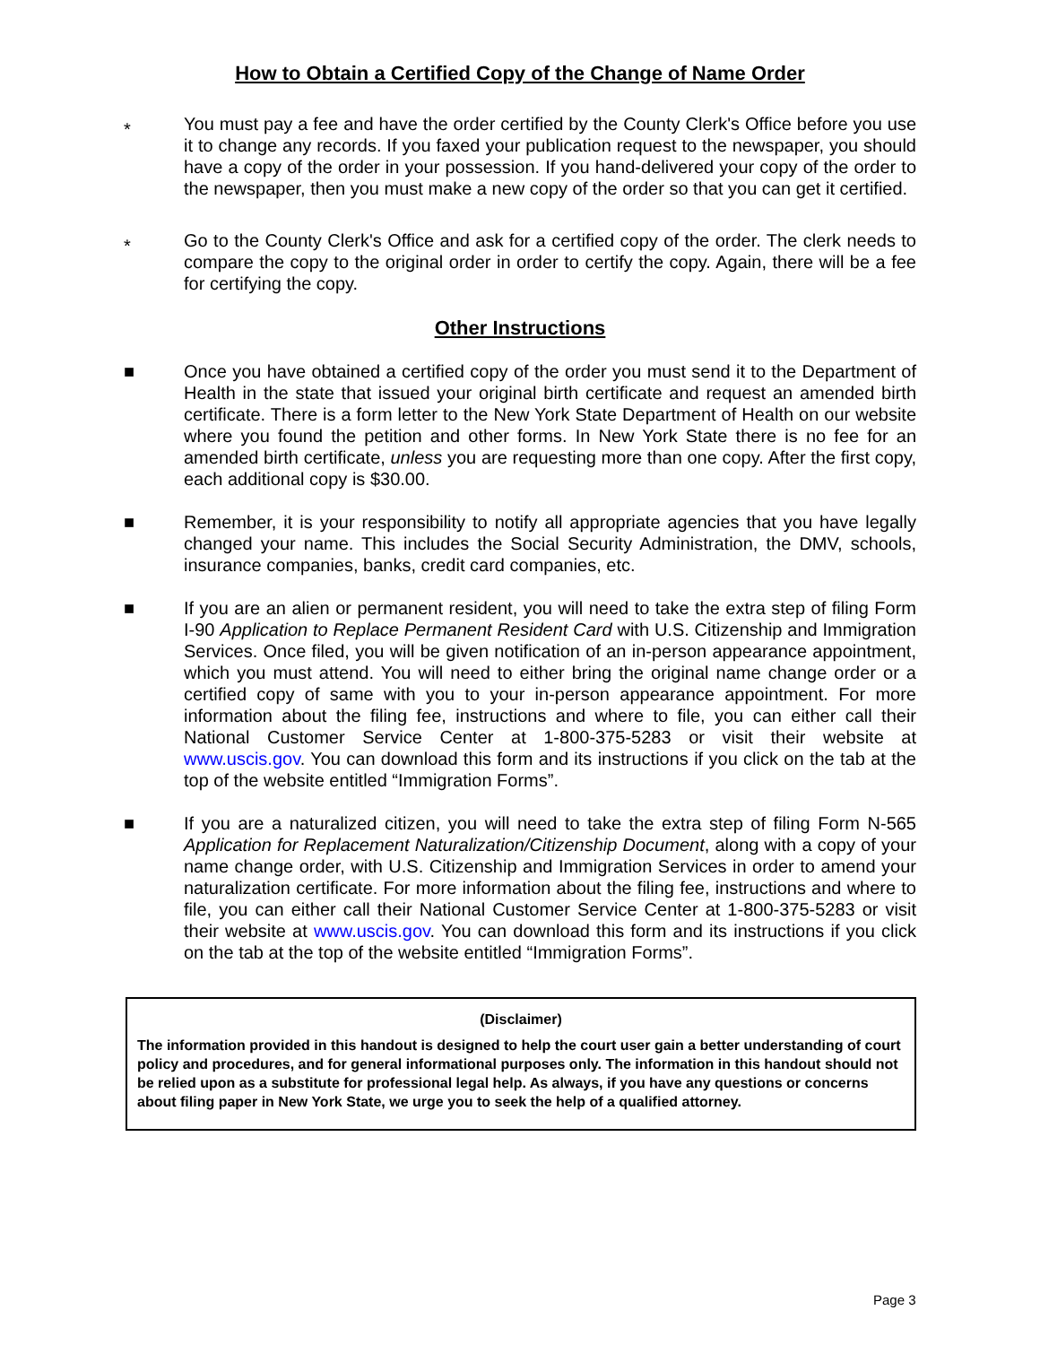How to Obtain a Certified Copy of the Change of Name Order
*
You must pay a fee and have the order certified by the County Clerk's Office before you use it to change any records. If you faxed your publication request to the newspaper, you should have a copy of the order in your possession. If you hand-delivered your copy of the order to the newspaper, then you must make a new copy of the order so that you can get it certified.
*
Go to the County Clerk's Office and ask for a certified copy of the order. The clerk needs to compare the copy to the original order in order to certify the copy. Again, there will be a fee for certifying the copy.
Other Instructions
■ Once you have obtained a certified copy of the order you must send it to the Department of Health in the state that issued your original birth certificate and request an amended birth certificate. There is a form letter to the New York State Department of Health on our website where you found the petition and other forms. In New York State there is no fee for an amended birth certificate, unless you are requesting more than one copy. After the first copy, each additional copy is $30.00.
■ Remember, it is your responsibility to notify all appropriate agencies that you have legally changed your name. This includes the Social Security Administration, the DMV, schools, insurance companies, banks, credit card companies, etc.
■ If you are an alien or permanent resident, you will need to take the extra step of filing Form I-90 Application to Replace Permanent Resident Card with U.S. Citizenship and Immigration Services. Once filed, you will be given notification of an in-person appearance appointment, which you must attend. You will need to either bring the original name change order or a certified copy of same with you to your in-person appearance appointment. For more information about the filing fee, instructions and where to file, you can either call their National Customer Service Center at 1-800-375-5283 or visit their website at www.uscis.gov. You can download this form and its instructions if you click on the tab at the top of the website entitled “Immigration Forms”.
■ If you are a naturalized citizen, you will need to take the extra step of filing Form N-565 Application for Replacement Naturalization/Citizenship Document, along with a copy of your name change order, with U.S. Citizenship and Immigration Services in order to amend your naturalization certificate. For more information about the filing fee, instructions and where to file, you can either call their National Customer Service Center at 1-800-375-5283 or visit their website at www.uscis.gov. You can download this form and its instructions if you click on the tab at the top of the website entitled “Immigration Forms”.
(Disclaimer)
The information provided in this handout is designed to help the court user gain a better understanding of court policy and procedures, and for general informational purposes only. The information in this handout should not be relied upon as a substitute for professional legal help. As always, if you have any questions or concerns about filing paper in New York State, we urge you to seek the help of a qualified attorney.
Page 3